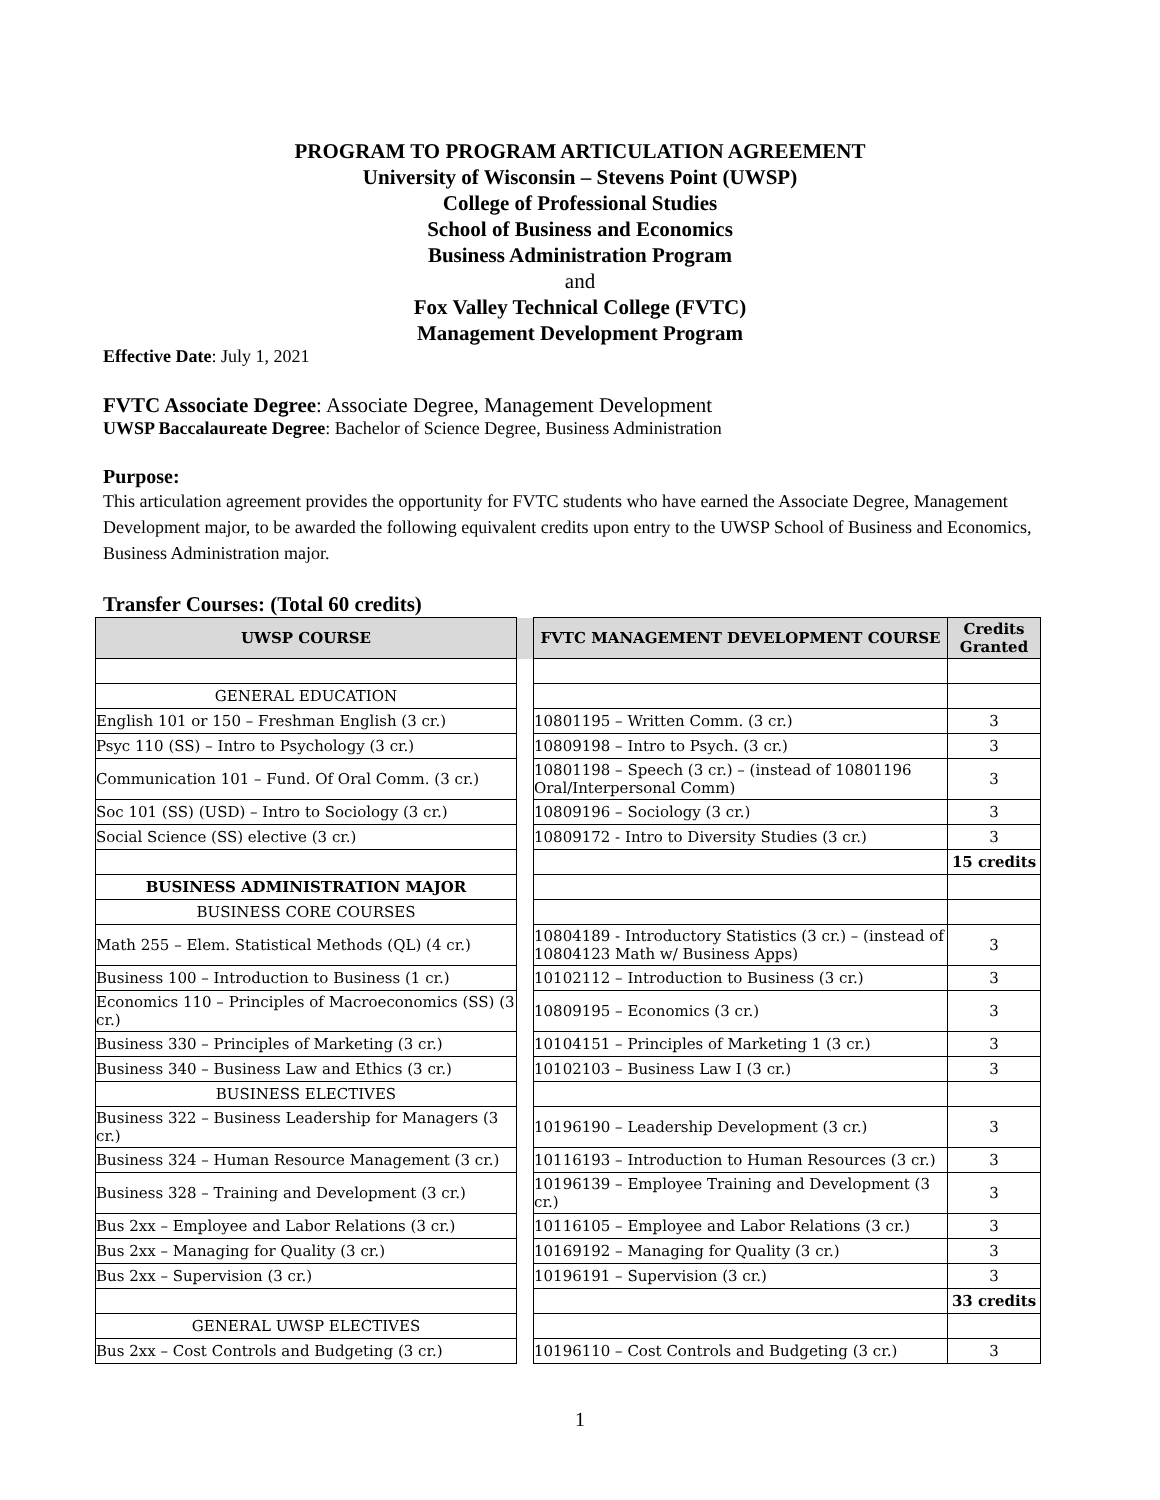PROGRAM TO PROGRAM ARTICULATION AGREEMENT
University of Wisconsin – Stevens Point (UWSP)
College of Professional Studies
School of Business and Economics
Business Administration Program
and
Fox Valley Technical College (FVTC)
Management Development Program
Effective Date: July 1, 2021
FVTC Associate Degree: Associate Degree, Management Development
UWSP Baccalaureate Degree: Bachelor of Science Degree, Business Administration
Purpose:
This articulation agreement provides the opportunity for FVTC students who have earned the Associate Degree, Management Development major, to be awarded the following equivalent credits upon entry to the UWSP School of Business and Economics, Business Administration major.
Transfer Courses: (Total 60 credits)
| UWSP COURSE | | FVTC MANAGEMENT DEVELOPMENT COURSE | Credits Granted |
| GENERAL EDUCATION | | | |
| English 101 or 150 – Freshman English (3 cr.) | | 10801195 – Written Comm. (3 cr.) | 3 |
| Psyc 110 (SS) – Intro to Psychology (3 cr.) | | 10809198 – Intro to Psych. (3 cr.) | 3 |
| Communication 101 – Fund. Of Oral Comm. (3 cr.) | | 10801198 – Speech (3 cr.) – (instead of 10801196 Oral/Interpersonal Comm) | 3 |
| Soc 101 (SS) (USD) – Intro to Sociology (3 cr.) | | 10809196 – Sociology (3 cr.) | 3 |
| Social Science (SS) elective (3 cr.) | | 10809172 - Intro to Diversity Studies (3 cr.) | 3 |
| | | | 15 credits |
| BUSINESS ADMINISTRATION MAJOR | | | |
| BUSINESS CORE COURSES | | | |
| Math 255 – Elem. Statistical Methods (QL) (4 cr.) | | 10804189 - Introductory Statistics (3 cr.) – (instead of 10804123 Math w/ Business Apps) | 3 |
| Business 100 – Introduction to Business (1 cr.) | | 10102112 – Introduction to Business (3 cr.) | 3 |
| Economics 110 – Principles of Macroeconomics (SS) (3 cr.) | | 10809195 – Economics (3 cr.) | 3 |
| Business 330 – Principles of Marketing (3 cr.) | | 10104151 – Principles of Marketing 1 (3 cr.) | 3 |
| Business 340 – Business Law and Ethics (3 cr.) | | 10102103 – Business Law I (3 cr.) | 3 |
| BUSINESS ELECTIVES | | | |
| Business 322 – Business Leadership for Managers (3 cr.) | | 10196190 – Leadership Development (3 cr.) | 3 |
| Business 324 – Human Resource Management (3 cr.) | | 10116193 – Introduction to Human Resources (3 cr.) | 3 |
| Business 328 – Training and Development (3 cr.) | | 10196139 – Employee Training and Development (3 cr.) | 3 |
| Bus 2xx – Employee and Labor Relations (3 cr.) | | 10116105 – Employee and Labor Relations (3 cr.) | 3 |
| Bus 2xx – Managing for Quality (3 cr.) | | 10169192 – Managing for Quality (3 cr.) | 3 |
| Bus 2xx – Supervision (3 cr.) | | 10196191 – Supervision (3 cr.) | 3 |
| | | | 33 credits |
| GENERAL UWSP ELECTIVES | | | |
| Bus 2xx – Cost Controls and Budgeting (3 cr.) | | 10196110 – Cost Controls and Budgeting (3 cr.) | 3 |
1